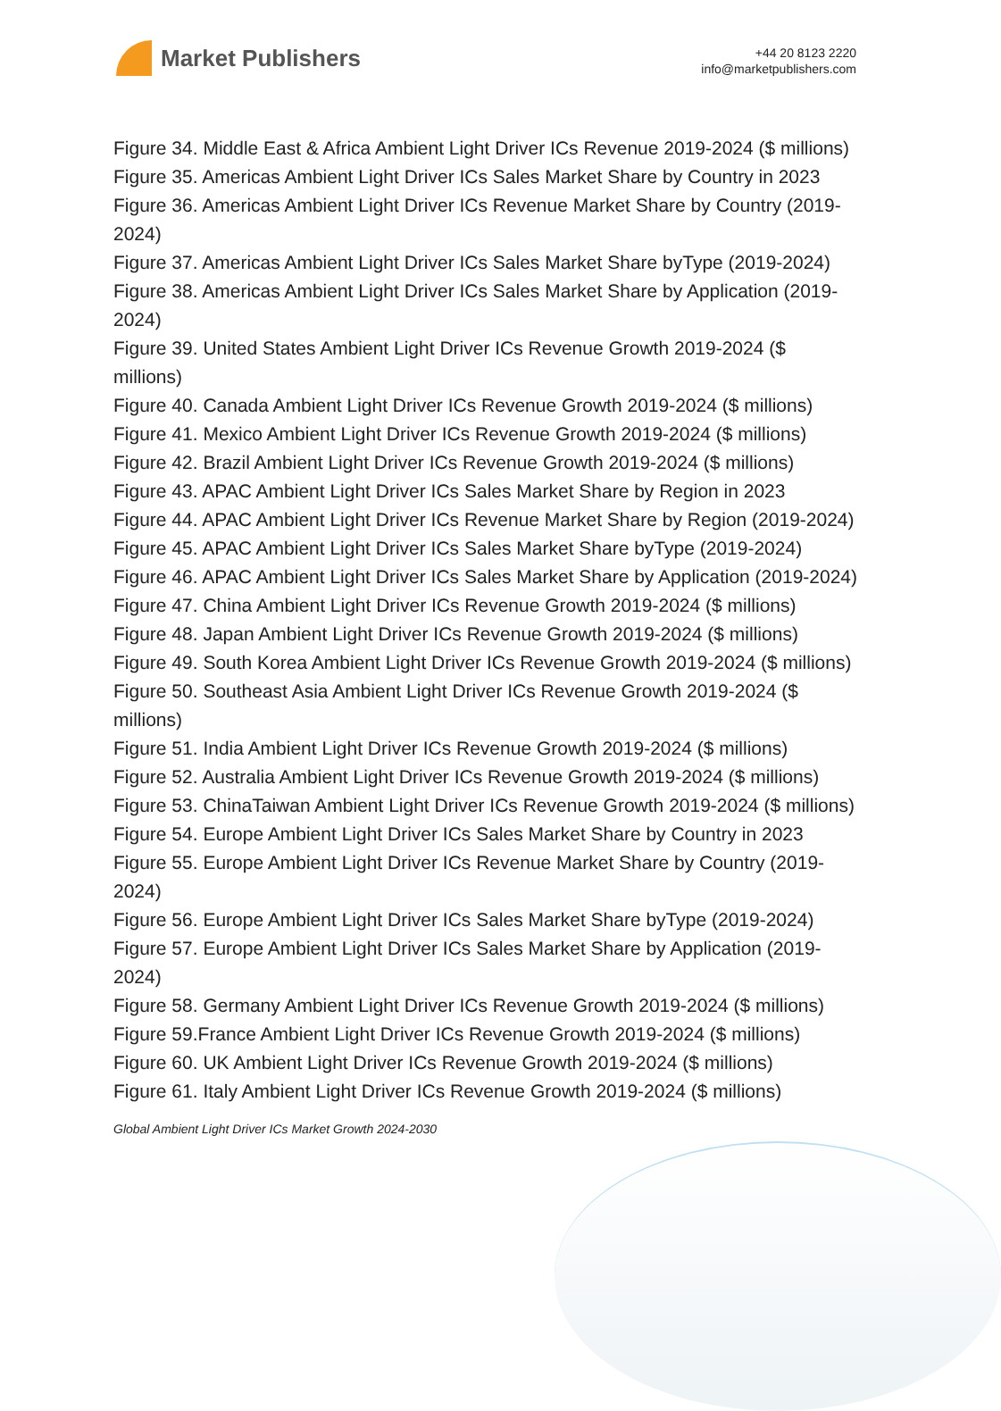Market Publishers
+44 20 8123 2220
info@marketpublishers.com
Figure 34. Middle East & Africa Ambient Light Driver ICs Revenue 2019-2024 ($ millions)
Figure 35. Americas Ambient Light Driver ICs Sales Market Share by Country in 2023
Figure 36. Americas Ambient Light Driver ICs Revenue Market Share by Country (2019-2024)
Figure 37. Americas Ambient Light Driver ICs Sales Market Share byType (2019-2024)
Figure 38. Americas Ambient Light Driver ICs Sales Market Share by Application (2019-2024)
Figure 39. United States Ambient Light Driver ICs Revenue Growth 2019-2024 ($ millions)
Figure 40. Canada Ambient Light Driver ICs Revenue Growth 2019-2024 ($ millions)
Figure 41. Mexico Ambient Light Driver ICs Revenue Growth 2019-2024 ($ millions)
Figure 42. Brazil Ambient Light Driver ICs Revenue Growth 2019-2024 ($ millions)
Figure 43. APAC Ambient Light Driver ICs Sales Market Share by Region in 2023
Figure 44. APAC Ambient Light Driver ICs Revenue Market Share by Region (2019-2024)
Figure 45. APAC Ambient Light Driver ICs Sales Market Share byType (2019-2024)
Figure 46. APAC Ambient Light Driver ICs Sales Market Share by Application (2019-2024)
Figure 47. China Ambient Light Driver ICs Revenue Growth 2019-2024 ($ millions)
Figure 48. Japan Ambient Light Driver ICs Revenue Growth 2019-2024 ($ millions)
Figure 49. South Korea Ambient Light Driver ICs Revenue Growth 2019-2024 ($ millions)
Figure 50. Southeast Asia Ambient Light Driver ICs Revenue Growth 2019-2024 ($ millions)
Figure 51. India Ambient Light Driver ICs Revenue Growth 2019-2024 ($ millions)
Figure 52. Australia Ambient Light Driver ICs Revenue Growth 2019-2024 ($ millions)
Figure 53. ChinaTaiwan Ambient Light Driver ICs Revenue Growth 2019-2024 ($ millions)
Figure 54. Europe Ambient Light Driver ICs Sales Market Share by Country in 2023
Figure 55. Europe Ambient Light Driver ICs Revenue Market Share by Country (2019-2024)
Figure 56. Europe Ambient Light Driver ICs Sales Market Share byType (2019-2024)
Figure 57. Europe Ambient Light Driver ICs Sales Market Share by Application (2019-2024)
Figure 58. Germany Ambient Light Driver ICs Revenue Growth 2019-2024 ($ millions)
Figure 59.France Ambient Light Driver ICs Revenue Growth 2019-2024 ($ millions)
Figure 60. UK Ambient Light Driver ICs Revenue Growth 2019-2024 ($ millions)
Figure 61. Italy Ambient Light Driver ICs Revenue Growth 2019-2024 ($ millions)
Global Ambient Light Driver ICs Market Growth 2024-2030